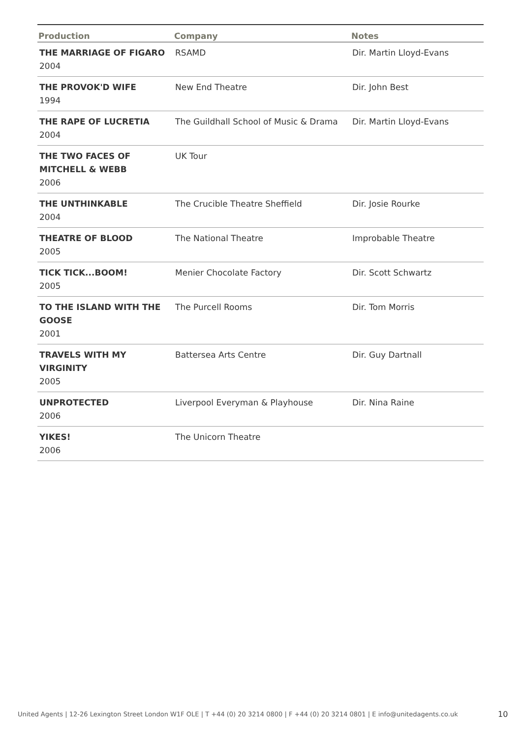| Production | Company | Notes |
| --- | --- | --- |
| THE MARRIAGE OF FIGARO 2004 | RSAMD | Dir. Martin Lloyd-Evans |
| THE PROVOK'D WIFE 1994 | New End Theatre | Dir. John Best |
| THE RAPE OF LUCRETIA 2004 | The Guildhall School of Music & Drama | Dir. Martin Lloyd-Evans |
| THE TWO FACES OF MITCHELL & WEBB 2006 | UK Tour | |
| THE UNTHINKABLE 2004 | The Crucible Theatre Sheffield | Dir. Josie Rourke |
| THEATRE OF BLOOD 2005 | The National Theatre | Improbable Theatre |
| TICK TICK...BOOM! 2005 | Menier Chocolate Factory | Dir. Scott Schwartz |
| TO THE ISLAND WITH THE GOOSE 2001 | The Purcell Rooms | Dir. Tom Morris |
| TRAVELS WITH MY VIRGINITY 2005 | Battersea Arts Centre | Dir. Guy Dartnall |
| UNPROTECTED 2006 | Liverpool Everyman & Playhouse | Dir. Nina Raine |
| YIKES! 2006 | The Unicorn Theatre | |
United Agents | 12-26 Lexington Street London W1F OLE | T +44 (0) 20 3214 0800 | F +44 (0) 20 3214 0801 | E info@unitedagents.co.uk
10